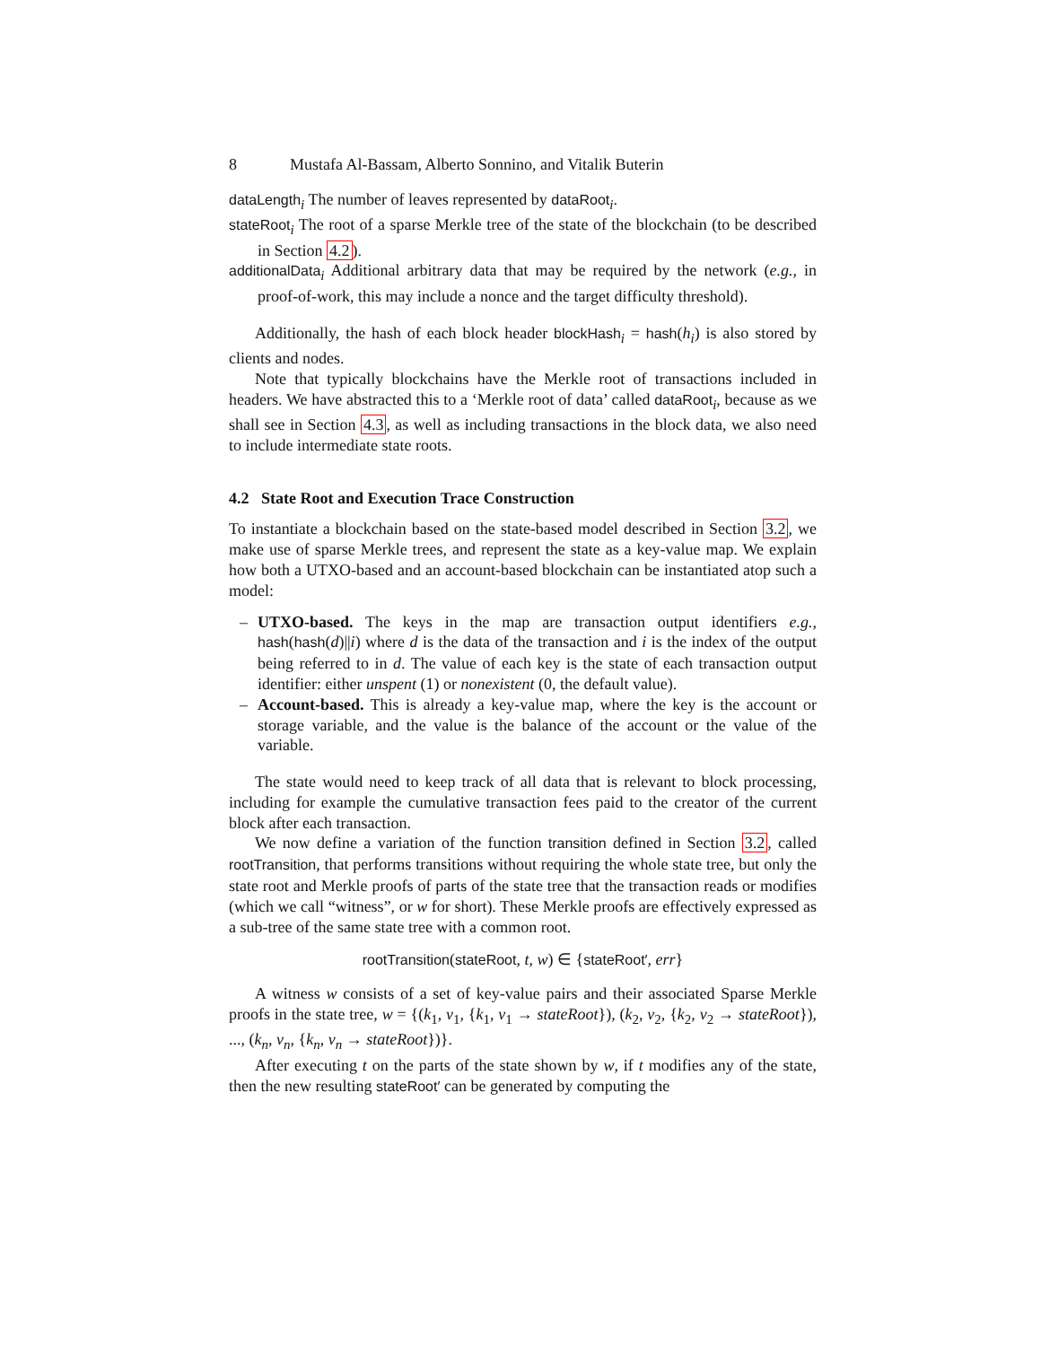8 Mustafa Al-Bassam, Alberto Sonnino, and Vitalik Buterin
dataLength<sub>i</sub> The number of leaves represented by dataRoot<sub>i</sub>.
stateRoot<sub>i</sub> The root of a sparse Merkle tree of the state of the blockchain (to be described in Section 4.2).
additionalData<sub>i</sub> Additional arbitrary data that may be required by the network (e.g., in proof-of-work, this may include a nonce and the target difficulty threshold).
Additionally, the hash of each block header blockHash<sub>i</sub> = hash(h<sub>i</sub>) is also stored by clients and nodes.
Note that typically blockchains have the Merkle root of transactions included in headers. We have abstracted this to a ‘Merkle root of data’ called dataRoot<sub>i</sub>, because as we shall see in Section 4.3, as well as including transactions in the block data, we also need to include intermediate state roots.
4.2 State Root and Execution Trace Construction
To instantiate a blockchain based on the state-based model described in Section 3.2, we make use of sparse Merkle trees, and represent the state as a key-value map. We explain how both a UTXO-based and an account-based blockchain can be instantiated atop such a model:
– UTXO-based. The keys in the map are transaction output identifiers e.g., hash(hash(d)||i) where d is the data of the transaction and i is the index of the output being referred to in d. The value of each key is the state of each transaction output identifier: either unspent (1) or nonexistent (0, the default value).
– Account-based. This is already a key-value map, where the key is the account or storage variable, and the value is the balance of the account or the value of the variable.
The state would need to keep track of all data that is relevant to block processing, including for example the cumulative transaction fees paid to the creator of the current block after each transaction.
We now define a variation of the function transition defined in Section 3.2, called rootTransition, that performs transitions without requiring the whole state tree, but only the state root and Merkle proofs of parts of the state tree that the transaction reads or modifies (which we call “witness”, or w for short). These Merkle proofs are effectively expressed as a sub-tree of the same state tree with a common root.
rootTransition(stateRoot, t, w) ∈ {stateRoot′, err}
A witness w consists of a set of key-value pairs and their associated Sparse Merkle proofs in the state tree, w = {(k<sub>1</sub>, v<sub>1</sub>, {k<sub>1</sub>, v<sub>1</sub> → stateRoot}), (k<sub>2</sub>, v<sub>2</sub>, {k<sub>2</sub>, v<sub>2</sub> → stateRoot}), ..., (k<sub>n</sub>, v<sub>n</sub>, {k<sub>n</sub>, v<sub>n</sub> → stateRoot})}.
After executing t on the parts of the state shown by w, if t modifies any of the state, then the new resulting stateRoot′ can be generated by computing the